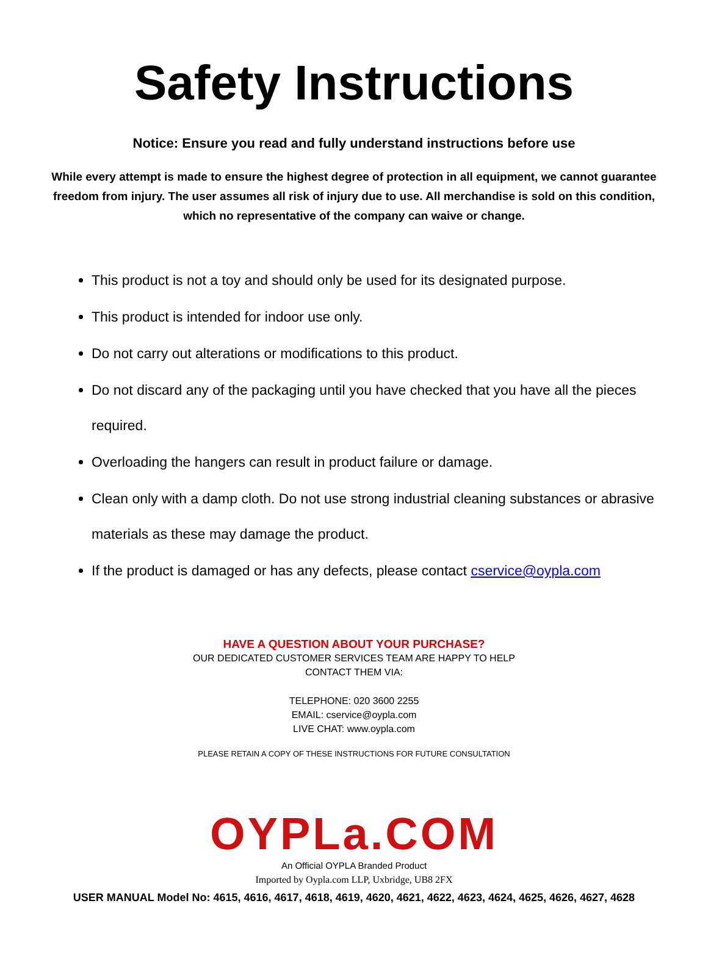Safety Instructions
Notice: Ensure you read and fully understand instructions before use
While every attempt is made to ensure the highest degree of protection in all equipment, we cannot guarantee freedom from injury. The user assumes all risk of injury due to use. All merchandise is sold on this condition, which no representative of the company can waive or change.
This product is not a toy and should only be used for its designated purpose.
This product is intended for indoor use only.
Do not carry out alterations or modifications to this product.
Do not discard any of the packaging until you have checked that you have all the pieces required.
Overloading the hangers can result in product failure or damage.
Clean only with a damp cloth. Do not use strong industrial cleaning substances or abrasive materials as these may damage the product.
If the product is damaged or has any defects, please contact cservice@oypla.com
HAVE A QUESTION ABOUT YOUR PURCHASE?
OUR DEDICATED CUSTOMER SERVICES TEAM ARE HAPPY TO HELP
CONTACT THEM VIA:
TELEPHONE: 020 3600 2255
EMAIL: cservice@oypla.com
LIVE CHAT: www.oypla.com
PLEASE RETAIN A COPY OF THESE INSTRUCTIONS FOR FUTURE CONSULTATION
OYPLa.COM
An Official OYPLA Branded Product
Imported by Oypla.com LLP, Uxbridge, UB8 2FX
USER MANUAL Model No: 4615, 4616, 4617, 4618, 4619, 4620, 4621, 4622, 4623, 4624, 4625, 4626, 4627, 4628